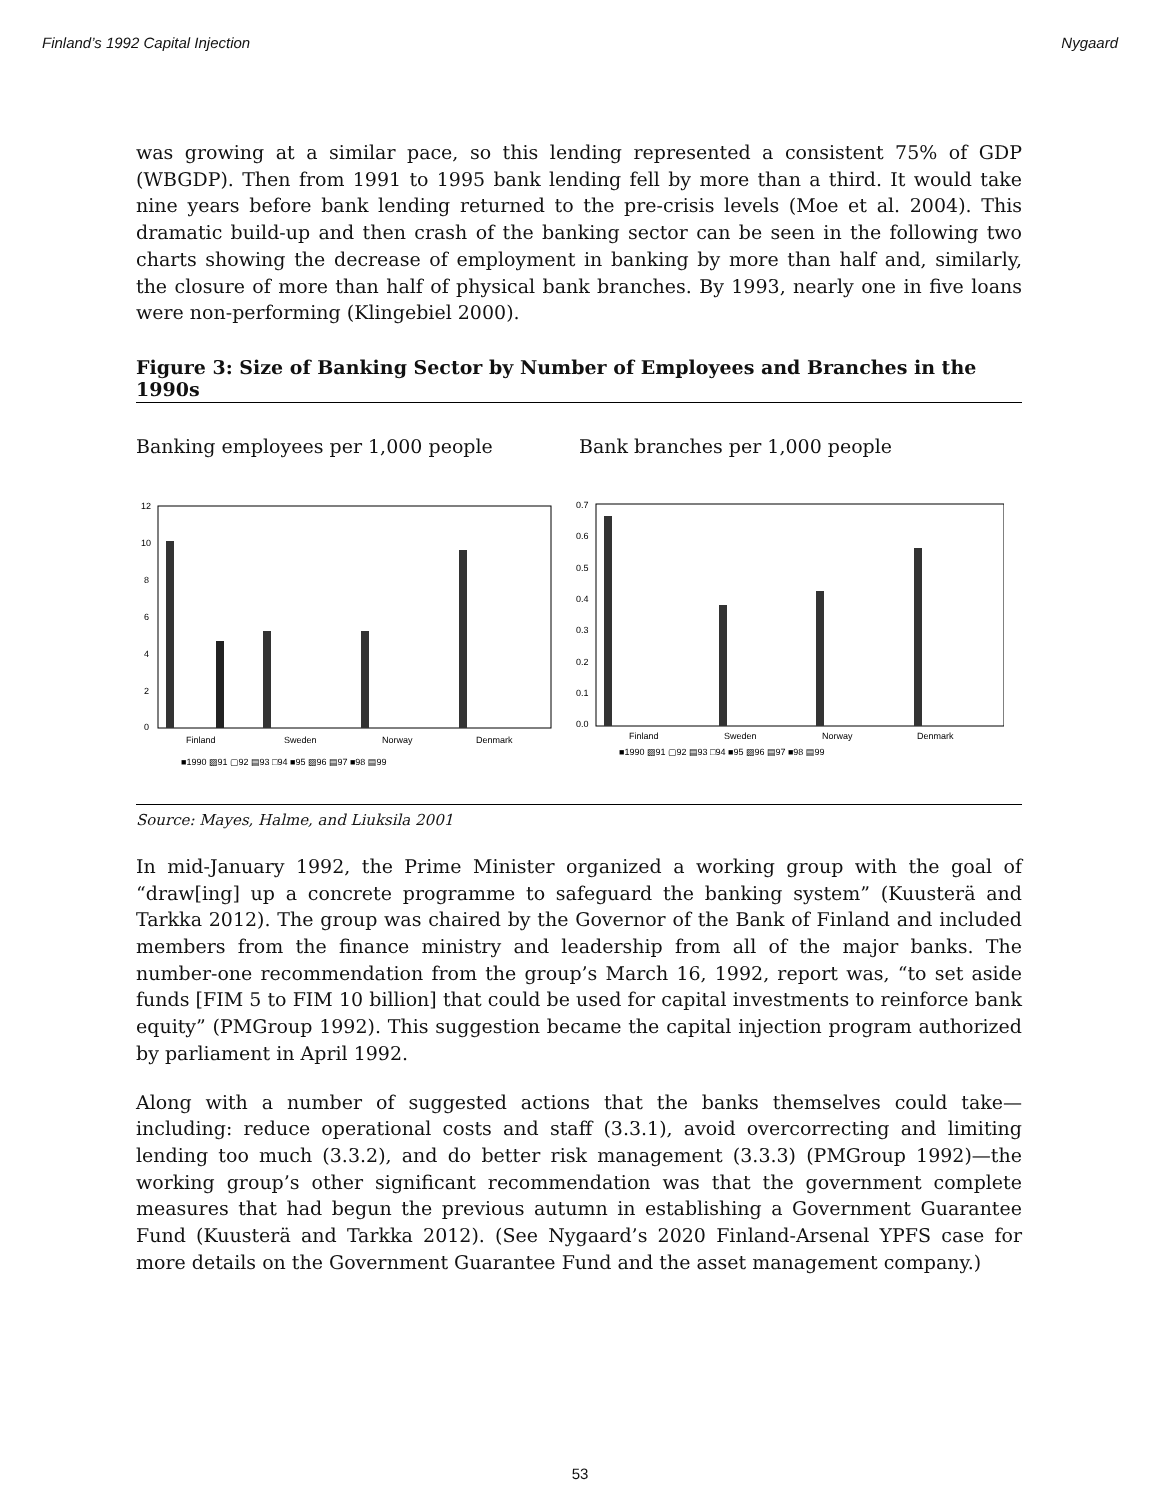Finland’s 1992 Capital Injection Nygaard
was growing at a similar pace, so this lending represented a consistent 75% of GDP (WBGDP). Then from 1991 to 1995 bank lending fell by more than a third. It would take nine years before bank lending returned to the pre-crisis levels (Moe et al. 2004). This dramatic build-up and then crash of the banking sector can be seen in the following two charts showing the decrease of employment in banking by more than half and, similarly, the closure of more than half of physical bank branches. By 1993, nearly one in five loans were non-performing (Klingebiel 2000).
Figure 3: Size of Banking Sector by Number of Employees and Branches in the 1990s
Banking employees per 1,000 people Bank branches per 1,000 people
12
10
8
6
4
2
0
Finland
Sweden
Norway
Denmark
■1990 ▨91 ▢92 ▤93 □94 ■95 ▨96 ▤97 ■98 ▤99
0.7
0.6
0.5
0.4
0.3
0.2
0.1
0.0
Finland
Sweden
Norway
Denmark
■1990 ▨91 ▢92 ▤93 □94 ■95 ▨96 ▤97 ■98 ▤99
Source: Mayes, Halme, and Liuksila 2001
In mid-January 1992, the Prime Minister organized a working group with the goal of “draw[ing] up a concrete programme to safeguard the banking system” (Kuusterä and Tarkka 2012). The group was chaired by the Governor of the Bank of Finland and included members from the finance ministry and leadership from all of the major banks. The number-one recommendation from the group’s March 16, 1992, report was, “to set aside funds [FIM 5 to FIM 10 billion] that could be used for capital investments to reinforce bank equity” (PMGroup 1992). This suggestion became the capital injection program authorized by parliament in April 1992.
Along with a number of suggested actions that the banks themselves could take—including: reduce operational costs and staff (3.3.1), avoid overcorrecting and limiting lending too much (3.3.2), and do better risk management (3.3.3) (PMGroup 1992)—the working group’s other significant recommendation was that the government complete measures that had begun the previous autumn in establishing a Government Guarantee Fund (Kuusterä and Tarkka 2012). (See Nygaard’s 2020 Finland-Arsenal YPFS case for more details on the Government Guarantee Fund and the asset management company.)
53